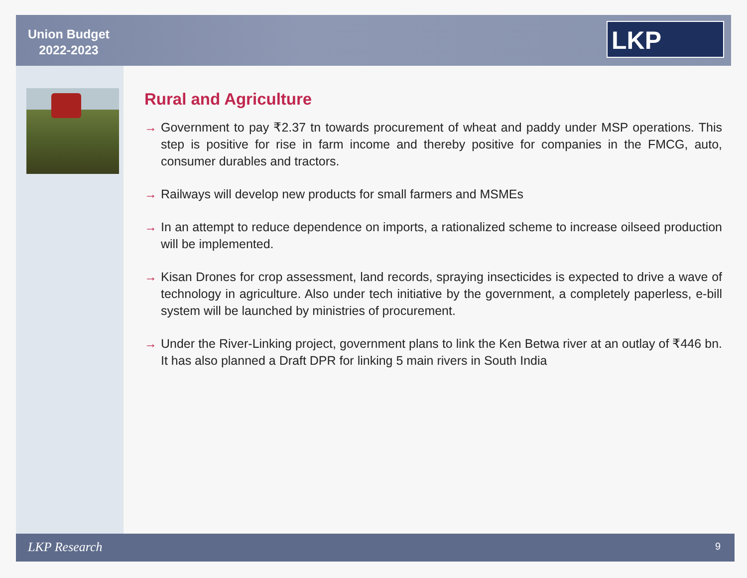Union Budget
2022-2023
LKP
Rural and Agriculture
→ Government to pay ₹2.37 tn towards procurement of wheat and paddy under MSP operations. This step is positive for rise in farm income and thereby positive for companies in the FMCG, auto, consumer durables and tractors.
→ Railways will develop new products for small farmers and MSMEs
→ In an attempt to reduce dependence on imports, a rationalized scheme to increase oilseed production will be implemented.
→ Kisan Drones for crop assessment, land records, spraying insecticides is expected to drive a wave of technology in agriculture. Also under tech initiative by the government, a completely paperless, e-bill system will be launched by ministries of procurement.
→ Under the River-Linking project, government plans to link the Ken Betwa river at an outlay of ₹446 bn. It has also planned a Draft DPR for linking 5 main rivers in South India
LKP Research 9